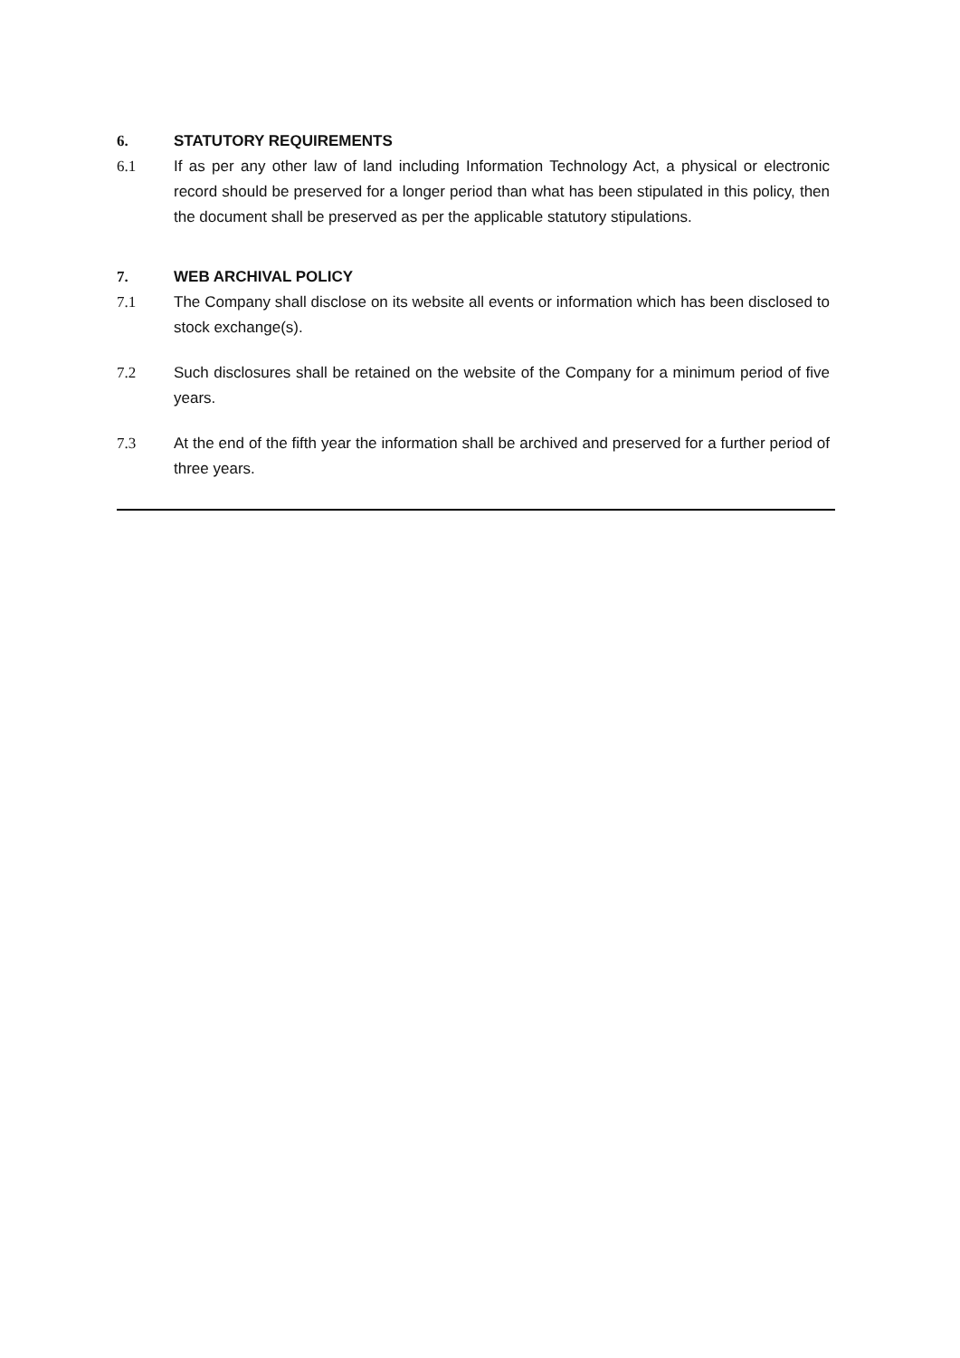6. STATUTORY REQUIREMENTS
6.1 If as per any other law of land including Information Technology Act, a physical or electronic record should be preserved for a longer period than what has been stipulated in this policy, then the document shall be preserved as per the applicable statutory stipulations.
7. WEB ARCHIVAL POLICY
7.1 The Company shall disclose on its website all events or information which has been disclosed to stock exchange(s).
7.2 Such disclosures shall be retained on the website of the Company for a minimum period of five years.
7.3 At the end of the fifth year the information shall be archived and preserved for a further period of three years.